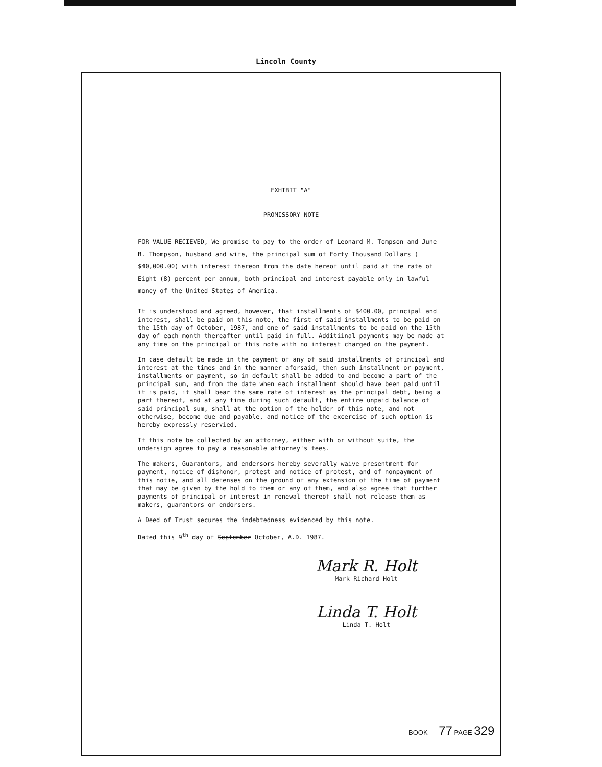Lincoln County
EXHIBIT "A"
PROMISSORY NOTE
FOR VALUE RECIEVED, We promise to pay to the order of Leonard M. Tompson and June B. Thompson, husband and wife, the principal sum of Forty Thousand Dollars ( $40,000.00) with interest thereon from the date hereof until paid at the rate of Eight (8) percent per annum, both principal and interest payable only in lawful money of the United States of America.
It is understood and agreed, however, that installments of $400.00, principal and interest, shall be paid on this note, the first of said installments to be paid on the 15th day of October, 1987, and one of said installments to be paid on the 15th day of each month thereafter until paid in full. Additiinal payments may be made at any time on the principal of this note with no interest charged on the payment.
In case default be made in the payment of any of said installments of principal and interest at the times and in the manner aforsaid, then such installment or payment, installments or payment, so in default shall be added to and become a part of the principal sum, and from the date when each installment should have been paid until it is paid, it shall bear the same rate of interest as the principal debt, being a part thereof, and at any time during such default, the entire unpaid balance of said principal sum, shall at the option of the holder of this note, and not otherwise, become due and payable, and notice of the excercise of such option is hereby expressly reservied.
If this note be collected by an attorney, either with or without suite, the undersign agree to pay a reasonable attorney's fees.
The makers, Guarantors, and endersors hereby severally waive presentment for payment, notice of dishonor, protest and notice of protest, and of nonpayment of this notie, and all defenses on the ground of any extension of the time of payment that may be given by the hold to them or any of them, and also agree that further payments of principal or interest in renewal thereof shall not release them as makers, guarantors or endorsers.
A Deed of Trust secures the indebtedness evidenced by this note.
Dated this 9<sup>th</sup> day of September October, A.D. 1987.
Mark R. Holt
Mark Richard Holt
Linda T. Holt
Linda T. Holt
BOOK 77 PAGE 329